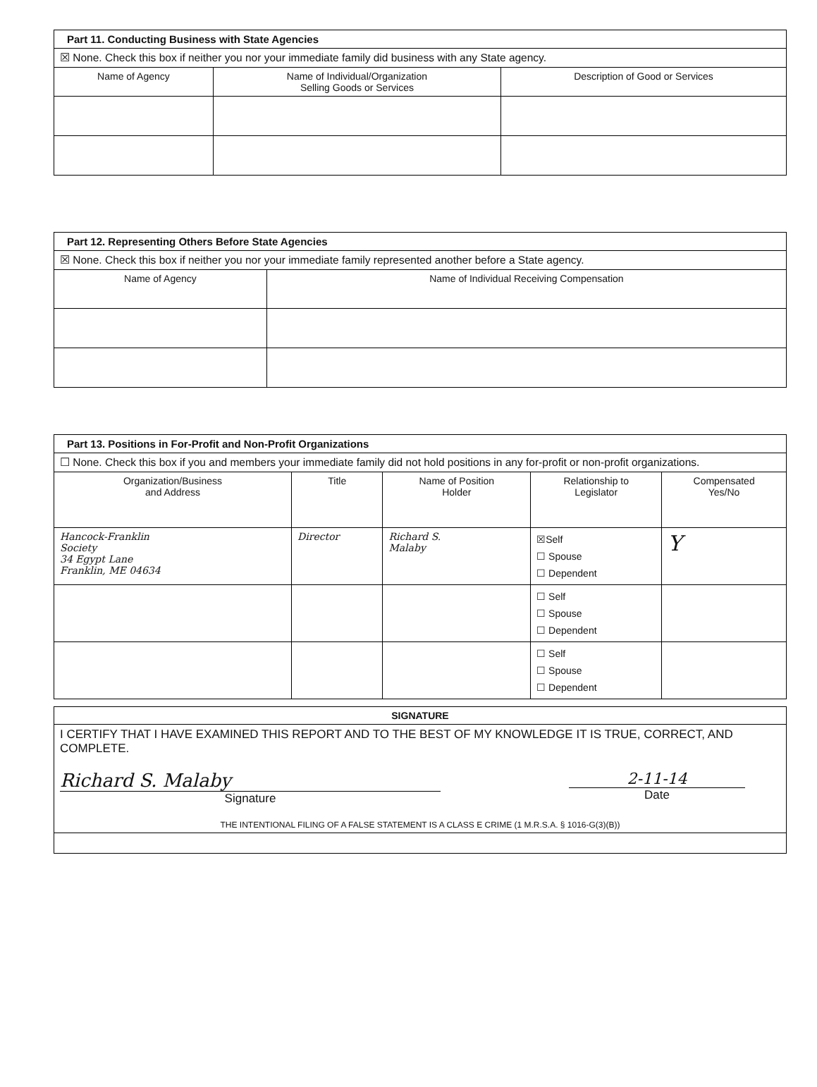| Part 11. Conducting Business with State Agencies | | |
| --- | --- | --- |
| ☒ None. Check this box if neither you nor your immediate family did business with any State agency. | | |
| Name of Agency | Name of Individual/Organization Selling Goods or Services | Description of Good or Services |
| Part 12. Representing Others Before State Agencies | |
| --- | --- |
| ☒ None. Check this box if neither you nor your immediate family represented another before a State agency. | |
| Name of Agency | Name of Individual Receiving Compensation |
| Part 13. Positions in For-Profit and Non-Profit Organizations | | | | |
| --- | --- | --- | --- | --- |
| ☐ None. Check this box if you and members your immediate family did not hold positions in any for-profit or non-profit organizations. | | | | |
| Organization/Business and Address | Title | Name of Position Holder | Relationship to Legislator | Compensated Yes/No |
| Hancock-Franklin Society 34 Egypt Lane Franklin, ME 04634 | Director | Richard S. Malaby | ☒Self ☐ Spouse ☐ Dependent | Y |
| | | | ☐ Self ☐ Spouse ☐ Dependent | |
| | | | ☐ Self ☐ Spouse ☐ Dependent | |
| SIGNATURE |
| --- |
| I CERTIFY THAT I HAVE EXAMINED THIS REPORT AND TO THE BEST OF MY KNOWLEDGE IT IS TRUE, CORRECT, AND COMPLETE. Richard S. Malaby Signature 2-11-14 Date THE INTENTIONAL FILING OF A FALSE STATEMENT IS A CLASS E CRIME (1 M.R.S.A. § 1016-G(3)(B)) |